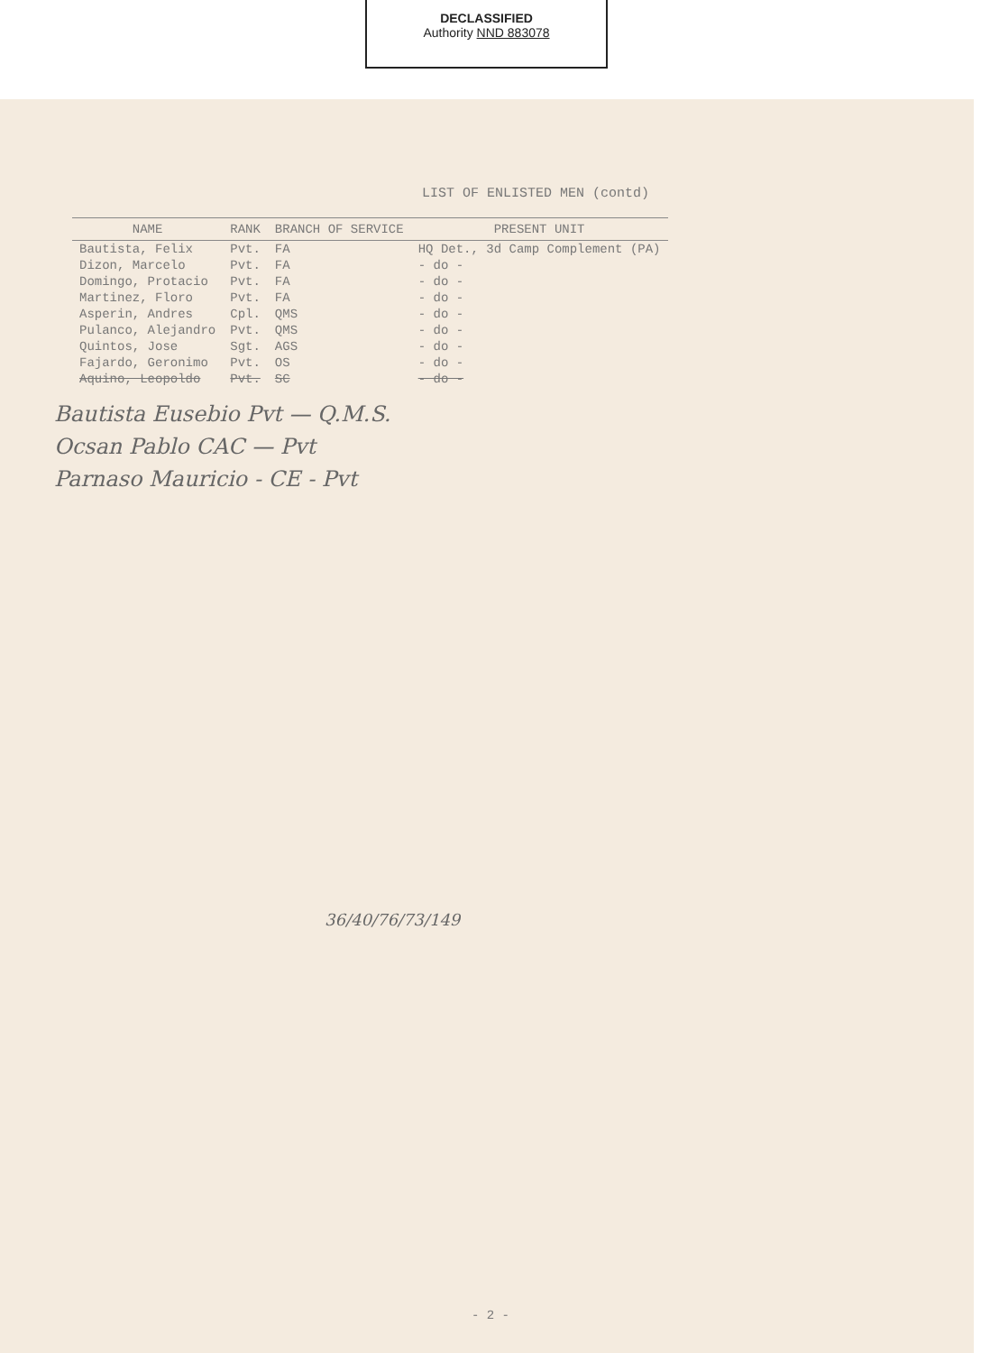DECLASSIFIED
Authority NND 883078
LIST OF ENLISTED MEN (contd)
| NAME | RANK | BRANCH OF SERVICE | PRESENT UNIT |
| --- | --- | --- | --- |
| Bautista, Felix | Pvt. | FA | HQ Det., 3d Camp Complement (PA) |
| Dizon, Marcelo | Pvt. | FA | - do - |
| Domingo, Protacio | Pvt. | FA | - do - |
| Martinez, Floro | Pvt. | FA | - do - |
| Asperin, Andres | Cpl. | QMS | - do - |
| Pulanco, Alejandro | Pvt. | QMS | - do - |
| Quintos, Jose | Sgt. | AGS | - do - |
| Fajardo, Geronimo | Pvt. | OS | - do - |
| Aquino, Leopoldo | Pvt. | SC | - do - |
Bautista Eusebio Pvt — Q.M.S.
Ocsan Pablo CAC — Pvt
Parnaso Mauricio - CE - Pvt
36/40/76/73/149
- 2 -